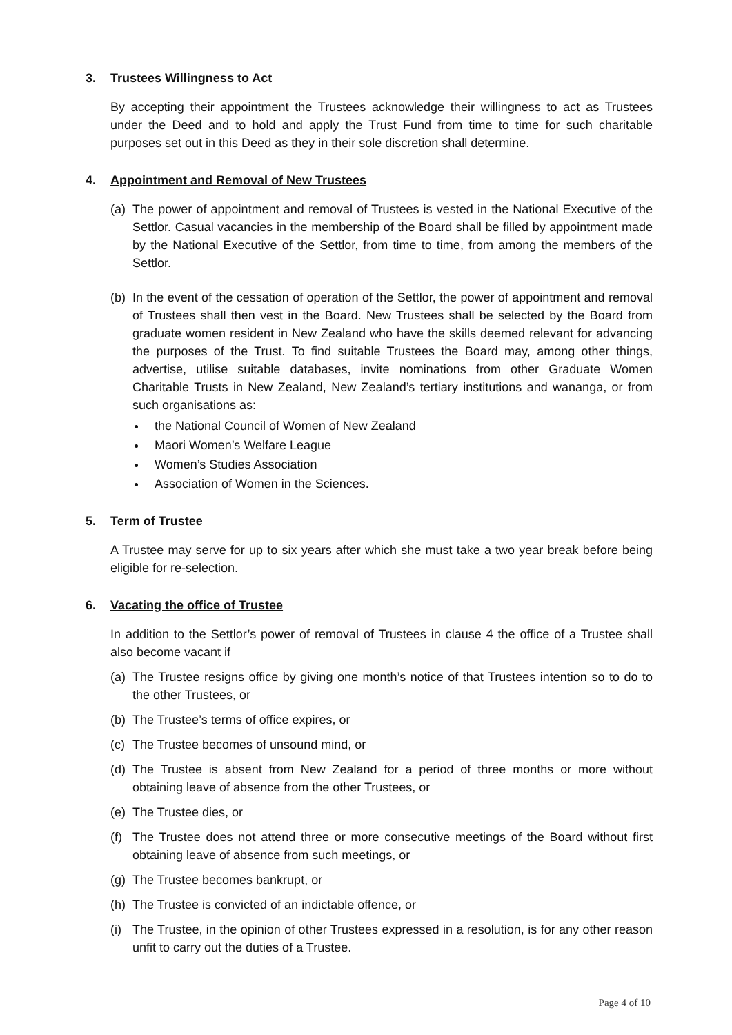3. Trustees Willingness to Act
By accepting their appointment the Trustees acknowledge their willingness to act as Trustees under the Deed and to hold and apply the Trust Fund from time to time for such charitable purposes set out in this Deed as they in their sole discretion shall determine.
4. Appointment and Removal of New Trustees
(a) The power of appointment and removal of Trustees is vested in the National Executive of the Settlor. Casual vacancies in the membership of the Board shall be filled by appointment made by the National Executive of the Settlor, from time to time, from among the members of the Settlor.
(b) In the event of the cessation of operation of the Settlor, the power of appointment and removal of Trustees shall then vest in the Board. New Trustees shall be selected by the Board from graduate women resident in New Zealand who have the skills deemed relevant for advancing the purposes of the Trust. To find suitable Trustees the Board may, among other things, advertise, utilise suitable databases, invite nominations from other Graduate Women Charitable Trusts in New Zealand, New Zealand’s tertiary institutions and wananga, or from such organisations as:
the National Council of Women of New Zealand
Maori Women’s Welfare League
Women’s Studies Association
Association of Women in the Sciences.
5. Term of Trustee
A Trustee may serve for up to six years after which she must take a two year break before being eligible for re-selection.
6. Vacating the office of Trustee
In addition to the Settlor’s power of removal of Trustees in clause 4 the office of a Trustee shall also become vacant if
(a) The Trustee resigns office by giving one month’s notice of that Trustees intention so to do to the other Trustees, or
(b) The Trustee’s terms of office expires, or
(c) The Trustee becomes of unsound mind, or
(d) The Trustee is absent from New Zealand for a period of three months or more without obtaining leave of absence from the other Trustees, or
(e) The Trustee dies, or
(f) The Trustee does not attend three or more consecutive meetings of the Board without first obtaining leave of absence from such meetings, or
(g) The Trustee becomes bankrupt, or
(h) The Trustee is convicted of an indictable offence, or
(i) The Trustee, in the opinion of other Trustees expressed in a resolution, is for any other reason unfit to carry out the duties of a Trustee.
Page 4 of 10